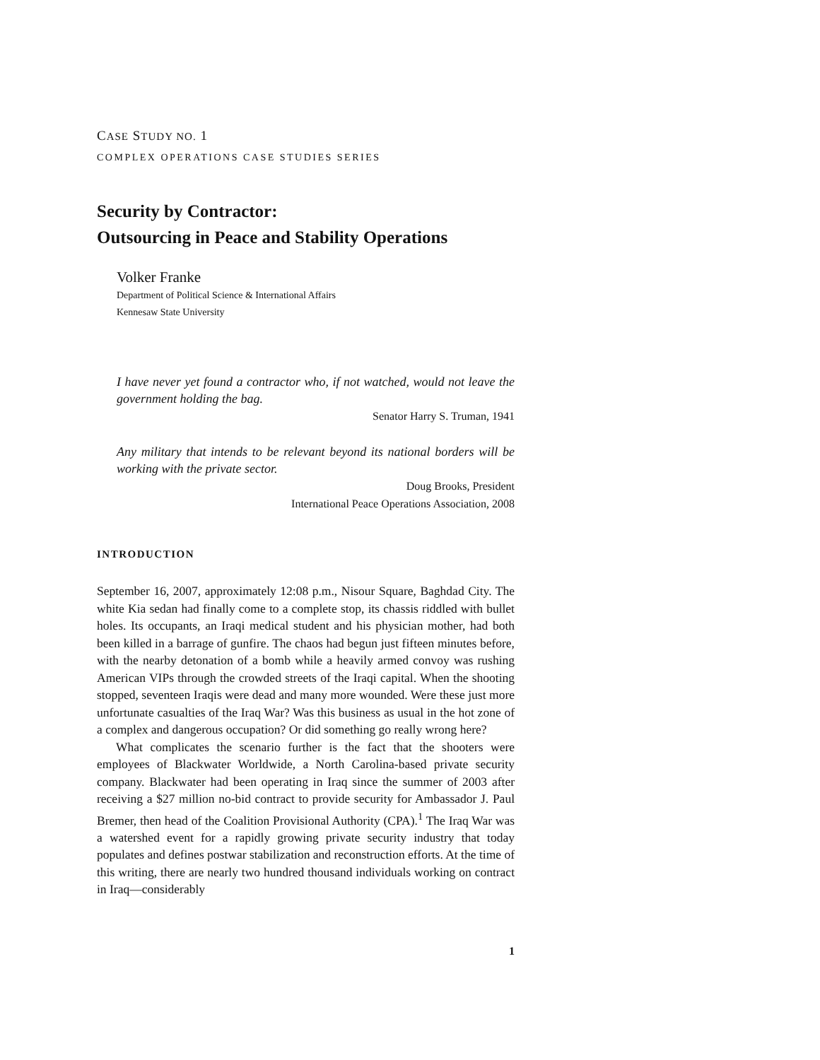CASE STUDY NO. 1
COMPLEX OPERATIONS CASE STUDIES SERIES
Security by Contractor:
Outsourcing in Peace and Stability Operations
Volker Franke
Department of Political Science & International Affairs
Kennesaw State University
I have never yet found a contractor who, if not watched, would not leave the government holding the bag.
Senator Harry S. Truman, 1941
Any military that intends to be relevant beyond its national borders will be working with the private sector.
Doug Brooks, President
International Peace Operations Association, 2008
INTRODUCTION
September 16, 2007, approximately 12:08 p.m., Nisour Square, Baghdad City. The white Kia sedan had finally come to a complete stop, its chassis riddled with bullet holes. Its occupants, an Iraqi medical student and his physician mother, had both been killed in a barrage of gunfire. The chaos had begun just fifteen minutes before, with the nearby detonation of a bomb while a heavily armed convoy was rushing American VIPs through the crowded streets of the Iraqi capital. When the shooting stopped, seventeen Iraqis were dead and many more wounded. Were these just more unfortunate casualties of the Iraq War? Was this business as usual in the hot zone of a complex and dangerous occupation? Or did something go really wrong here?
What complicates the scenario further is the fact that the shooters were employees of Blackwater Worldwide, a North Carolina-based private security company. Blackwater had been operating in Iraq since the summer of 2003 after receiving a $27 million no-bid contract to provide security for Ambassador J. Paul Bremer, then head of the Coalition Provisional Authority (CPA).<sup>1</sup> The Iraq War was a watershed event for a rapidly growing private security industry that today populates and defines postwar stabilization and reconstruction efforts. At the time of this writing, there are nearly two hundred thousand individuals working on contract in Iraq—considerably
1